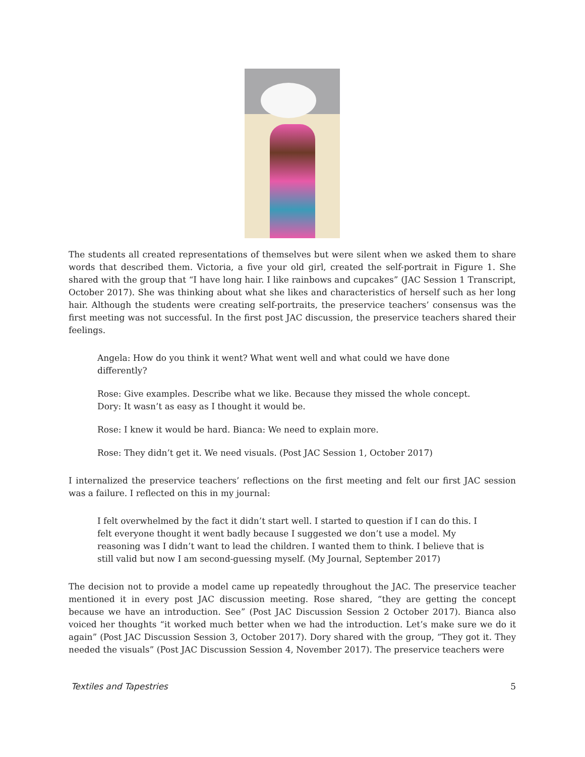The students all created representations of themselves but were silent when we asked them to share words that described them. Victoria, a five your old girl, created the self-portrait in Figure 1. She shared with the group that “I have long hair. I like rainbows and cupcakes” (JAC Session 1 Transcript, October 2017). She was thinking about what she likes and characteristics of herself such as her long hair. Although the students were creating self-portraits, the preservice teachers’ consensus was the first meeting was not successful. In the first post JAC discussion, the preservice teachers shared their feelings.
Angela: How do you think it went? What went well and what could we have done differently?
Rose: Give examples. Describe what we like. Because they missed the whole concept. Dory: It wasn’t as easy as I thought it would be.
Rose: I knew it would be hard. Bianca: We need to explain more.
Rose: They didn’t get it. We need visuals. (Post JAC Session 1, October 2017)
I internalized the preservice teachers’ reflections on the first meeting and felt our first JAC session was a failure. I reflected on this in my journal:
I felt overwhelmed by the fact it didn’t start well. I started to question if I can do this. I felt everyone thought it went badly because I suggested we don’t use a model. My reasoning was I didn’t want to lead the children. I wanted them to think. I believe that is still valid but now I am second-guessing myself. (My Journal, September 2017)
The decision not to provide a model came up repeatedly throughout the JAC. The preservice teacher mentioned it in every post JAC discussion meeting. Rose shared, “they are getting the concept because we have an introduction. See” (Post JAC Discussion Session 2 October 2017). Bianca also voiced her thoughts “it worked much better when we had the introduction. Let’s make sure we do it again” (Post JAC Discussion Session 3, October 2017). Dory shared with the group, “They got it. They needed the visuals” (Post JAC Discussion Session 4, November 2017). The preservice teachers were
Textiles and Tapestries 5